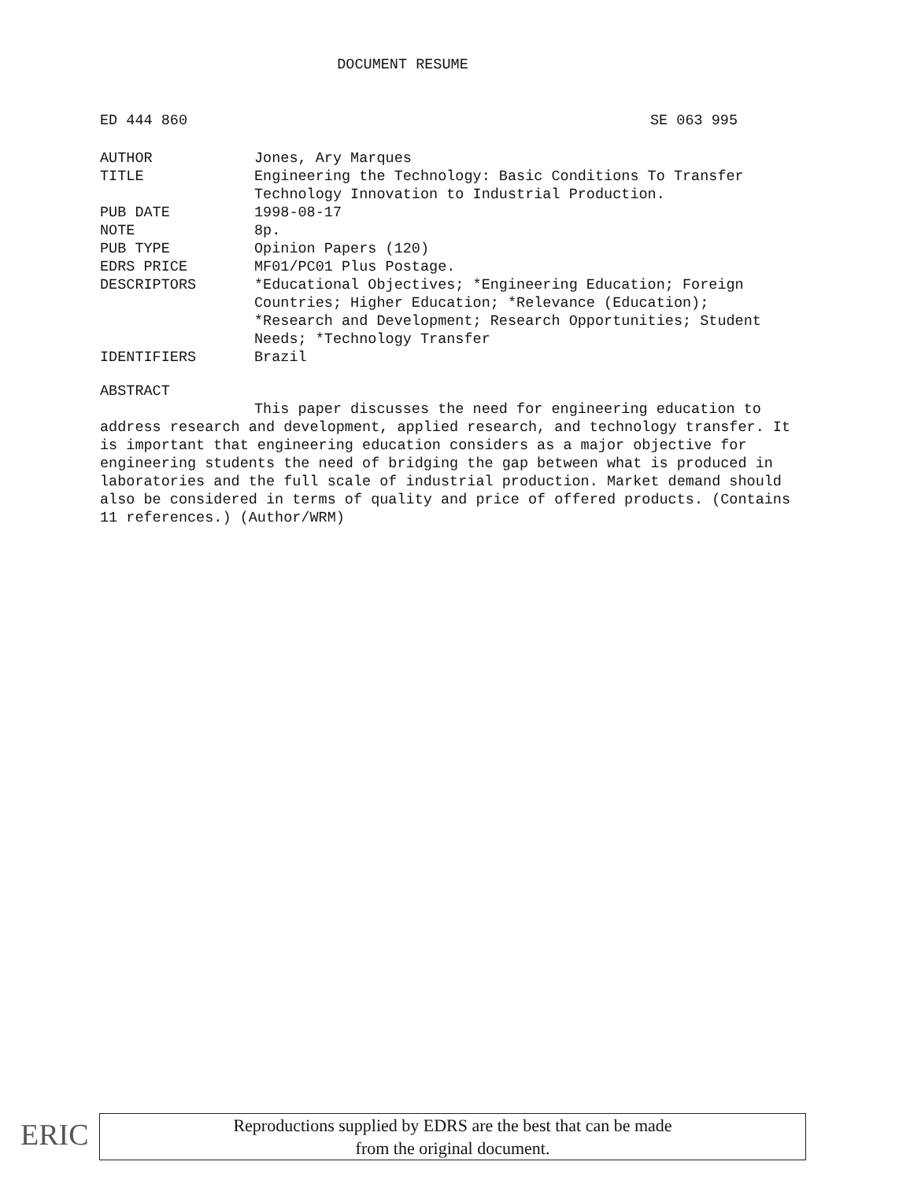DOCUMENT RESUME
ED 444 860 SE 063 995
| AUTHOR | Jones, Ary Marques |
| TITLE | Engineering the Technology: Basic Conditions To Transfer Technology Innovation to Industrial Production. |
| PUB DATE | 1998-08-17 |
| NOTE | 8p. |
| PUB TYPE | Opinion Papers (120) |
| EDRS PRICE | MF01/PC01 Plus Postage. |
| DESCRIPTORS | *Educational Objectives; *Engineering Education; Foreign Countries; Higher Education; *Relevance (Education); *Research and Development; Research Opportunities; Student Needs; *Technology Transfer |
| IDENTIFIERS | Brazil |
ABSTRACT
This paper discusses the need for engineering education to address research and development, applied research, and technology transfer. It is important that engineering education considers as a major objective for engineering students the need of bridging the gap between what is produced in laboratories and the full scale of industrial production. Market demand should also be considered in terms of quality and price of offered products. (Contains 11 references.) (Author/WRM)
ERIC
Reproductions supplied by EDRS are the best that can be made
from the original document.